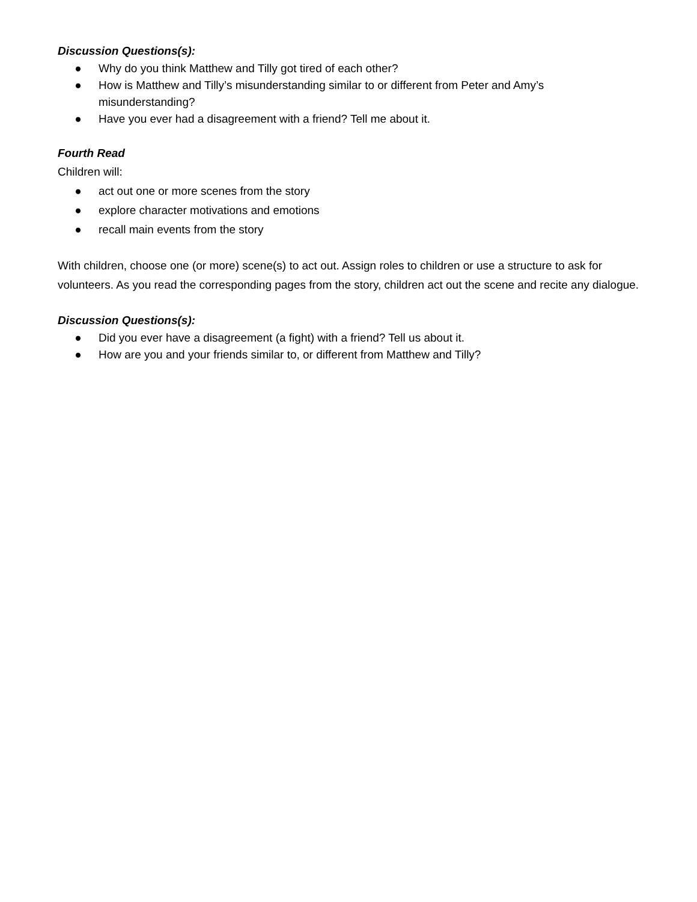Discussion Questions(s):
● Why do you think Matthew and Tilly got tired of each other?
● How is Matthew and Tilly’s misunderstanding similar to or different from Peter and Amy’s misunderstanding?
● Have you ever had a disagreement with a friend? Tell me about it.
Fourth Read
Children will:
● act out one or more scenes from the story
● explore character motivations and emotions
● recall main events from the story
With children, choose one (or more) scene(s) to act out. Assign roles to children or use a structure to ask for volunteers. As you read the corresponding pages from the story, children act out the scene and recite any dialogue.
Discussion Questions(s):
● Did you ever have a disagreement (a fight) with a friend? Tell us about it.
● How are you and your friends similar to, or different from Matthew and Tilly?